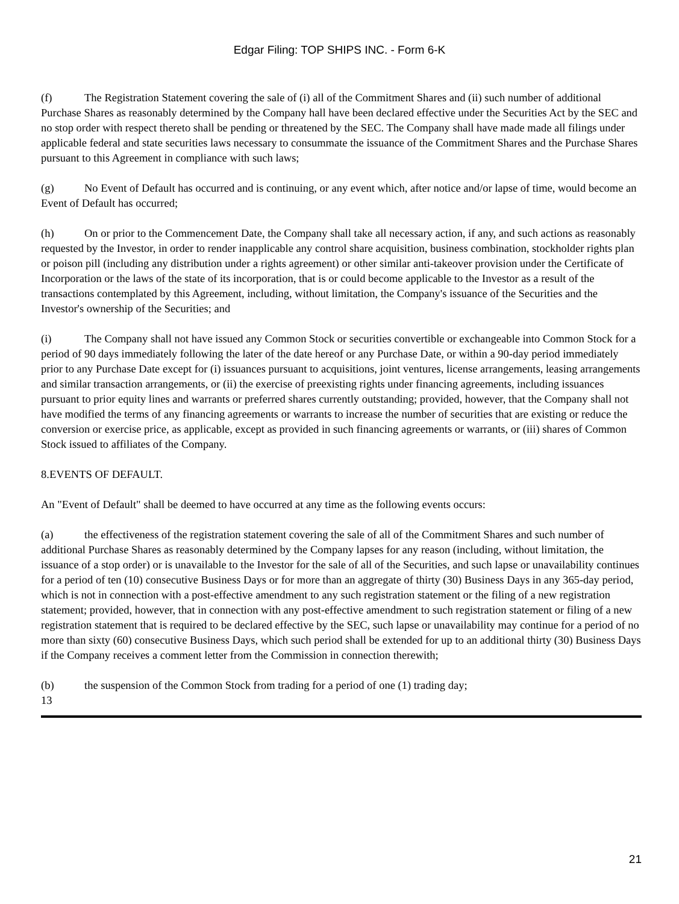Edgar Filing: TOP SHIPS INC. - Form 6-K
(f) The Registration Statement covering the sale of (i) all of the Commitment Shares and (ii) such number of additional Purchase Shares as reasonably determined by the Company hall have been declared effective under the Securities Act by the SEC and no stop order with respect thereto shall be pending or threatened by the SEC. The Company shall have made made all filings under applicable federal and state securities laws necessary to consummate the issuance of the Commitment Shares and the Purchase Shares pursuant to this Agreement in compliance with such laws;
(g) No Event of Default has occurred and is continuing, or any event which, after notice and/or lapse of time, would become an Event of Default has occurred;
(h) On or prior to the Commencement Date, the Company shall take all necessary action, if any, and such actions as reasonably requested by the Investor, in order to render inapplicable any control share acquisition, business combination, stockholder rights plan or poison pill (including any distribution under a rights agreement) or other similar anti-takeover provision under the Certificate of Incorporation or the laws of the state of its incorporation, that is or could become applicable to the Investor as a result of the transactions contemplated by this Agreement, including, without limitation, the Company's issuance of the Securities and the Investor's ownership of the Securities; and
(i) The Company shall not have issued any Common Stock or securities convertible or exchangeable into Common Stock for a period of 90 days immediately following the later of the date hereof or any Purchase Date, or within a 90-day period immediately prior to any Purchase Date except for (i) issuances pursuant to acquisitions, joint ventures, license arrangements, leasing arrangements and similar transaction arrangements, or (ii) the exercise of preexisting rights under financing agreements, including issuances pursuant to prior equity lines and warrants or preferred shares currently outstanding; provided, however, that the Company shall not have modified the terms of any financing agreements or warrants to increase the number of securities that are existing or reduce the conversion or exercise price, as applicable, except as provided in such financing agreements or warrants, or (iii) shares of Common Stock issued to affiliates of the Company.
8.EVENTS OF DEFAULT.
An "Event of Default" shall be deemed to have occurred at any time as the following events occurs:
(a) the effectiveness of the registration statement covering the sale of all of the Commitment Shares and such number of additional Purchase Shares as reasonably determined by the Company lapses for any reason (including, without limitation, the issuance of a stop order) or is unavailable to the Investor for the sale of all of the Securities, and such lapse or unavailability continues for a period of ten (10) consecutive Business Days or for more than an aggregate of thirty (30) Business Days in any 365-day period, which is not in connection with a post-effective amendment to any such registration statement or the filing of a new registration statement; provided, however, that in connection with any post-effective amendment to such registration statement or filing of a new registration statement that is required to be declared effective by the SEC, such lapse or unavailability may continue for a period of no more than sixty (60) consecutive Business Days, which such period shall be extended for up to an additional thirty (30) Business Days if the Company receives a comment letter from the Commission in connection therewith;
(b) the suspension of the Common Stock from trading for a period of one (1) trading day;
13
21